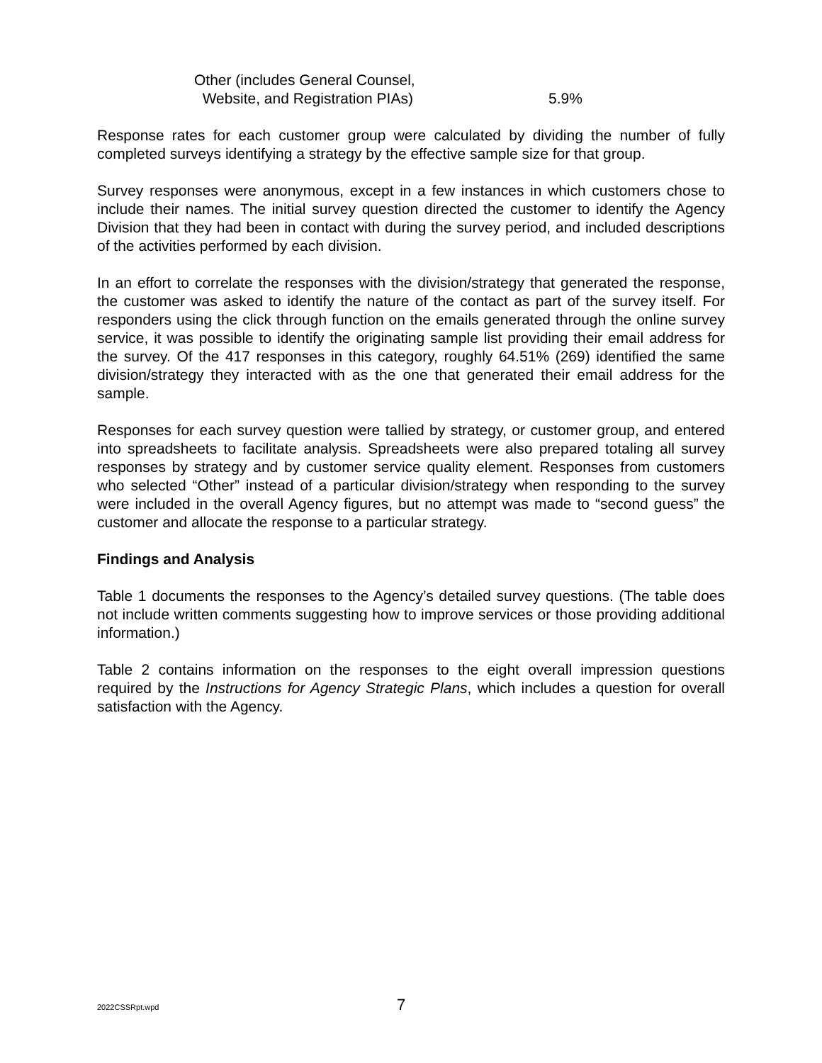Other (includes General Counsel,
Website, and Registration PIAs)
5.9%
Response rates for each customer group were calculated by dividing the number of fully completed surveys identifying a strategy by the effective sample size for that group.
Survey responses were anonymous, except in a few instances in which customers chose to include their names. The initial survey question directed the customer to identify the Agency Division that they had been in contact with during the survey period, and included descriptions of the activities performed by each division.
In an effort to correlate the responses with the division/strategy that generated the response, the customer was asked to identify the nature of the contact as part of the survey itself. For responders using the click through function on the emails generated through the online survey service, it was possible to identify the originating sample list providing their email address for the survey. Of the 417 responses in this category, roughly 64.51% (269) identified the same division/strategy they interacted with as the one that generated their email address for the sample.
Responses for each survey question were tallied by strategy, or customer group, and entered into spreadsheets to facilitate analysis. Spreadsheets were also prepared totaling all survey responses by strategy and by customer service quality element. Responses from customers who selected “Other” instead of a particular division/strategy when responding to the survey were included in the overall Agency figures, but no attempt was made to “second guess” the customer and allocate the response to a particular strategy.
Findings and Analysis
Table 1 documents the responses to the Agency’s detailed survey questions. (The table does not include written comments suggesting how to improve services or those providing additional information.)
Table 2 contains information on the responses to the eight overall impression questions required by the Instructions for Agency Strategic Plans, which includes a question for overall satisfaction with the Agency.
2022CSSRpt.wpd 7